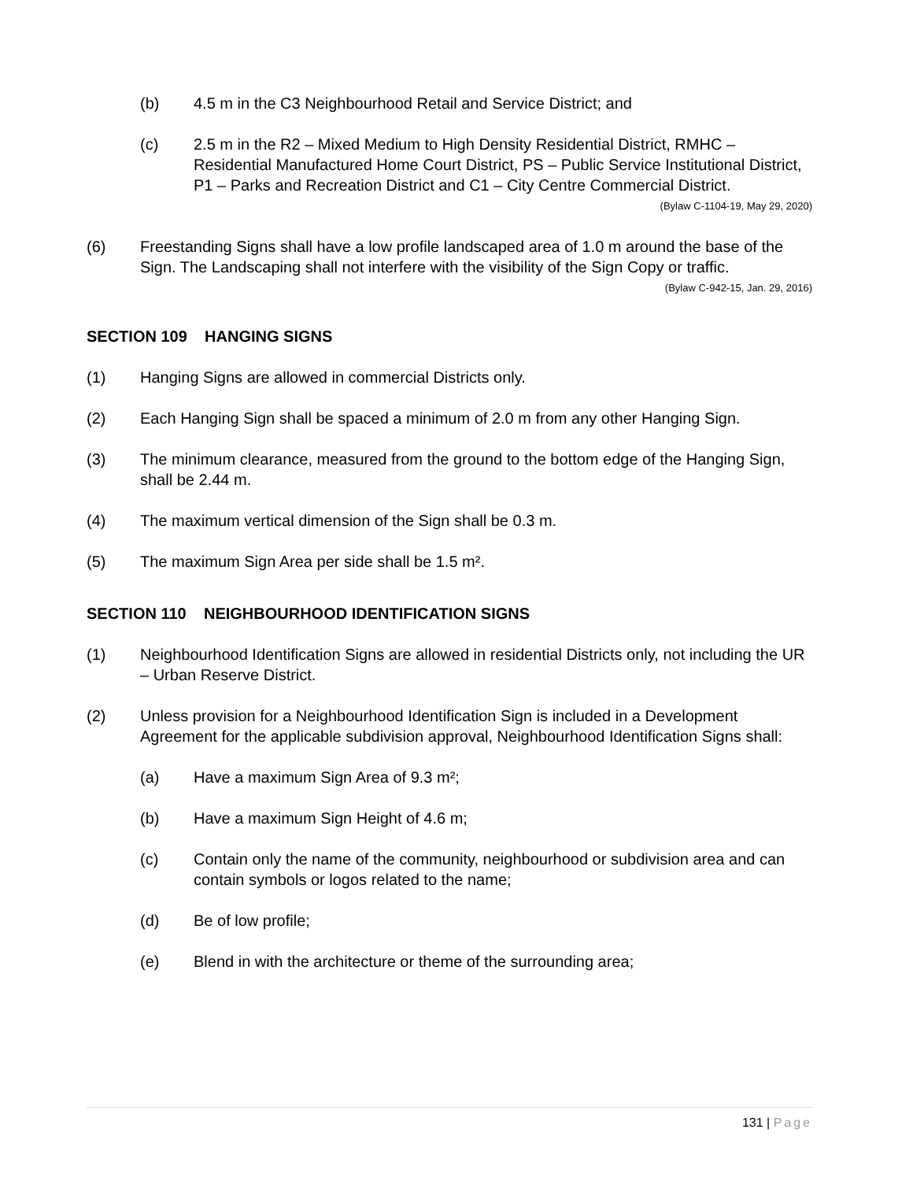(b) 4.5 m in the C3 Neighbourhood Retail and Service District; and
(c) 2.5 m in the R2 – Mixed Medium to High Density Residential District, RMHC – Residential Manufactured Home Court District, PS – Public Service Institutional District, P1 – Parks and Recreation District and C1 – City Centre Commercial District.
(Bylaw C-1104-19, May 29, 2020)
(6) Freestanding Signs shall have a low profile landscaped area of 1.0 m around the base of the Sign. The Landscaping shall not interfere with the visibility of the Sign Copy or traffic.
(Bylaw C-942-15, Jan. 29, 2016)
SECTION 109 HANGING SIGNS
(1) Hanging Signs are allowed in commercial Districts only.
(2) Each Hanging Sign shall be spaced a minimum of 2.0 m from any other Hanging Sign.
(3) The minimum clearance, measured from the ground to the bottom edge of the Hanging Sign, shall be 2.44 m.
(4) The maximum vertical dimension of the Sign shall be 0.3 m.
(5) The maximum Sign Area per side shall be 1.5 m².
SECTION 110 NEIGHBOURHOOD IDENTIFICATION SIGNS
(1) Neighbourhood Identification Signs are allowed in residential Districts only, not including the UR – Urban Reserve District.
(2) Unless provision for a Neighbourhood Identification Sign is included in a Development Agreement for the applicable subdivision approval, Neighbourhood Identification Signs shall:
(a) Have a maximum Sign Area of 9.3 m²;
(b) Have a maximum Sign Height of 4.6 m;
(c) Contain only the name of the community, neighbourhood or subdivision area and can contain symbols or logos related to the name;
(d) Be of low profile;
(e) Blend in with the architecture or theme of the surrounding area;
131 | Page